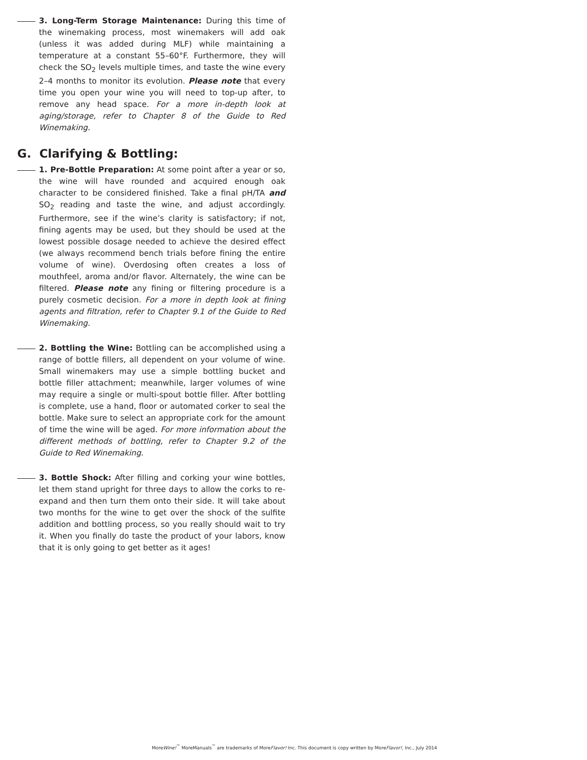3. Long-Term Storage Maintenance: During this time of the winemaking process, most winemakers will add oak (unless it was added during MLF) while maintaining a temperature at a constant 55–60°F. Furthermore, they will check the SO<sub>2</sub> levels multiple times, and taste the wine every 2–4 months to monitor its evolution. Please note that every time you open your wine you will need to top-up after, to remove any head space. For a more in-depth look at aging/storage, refer to Chapter 8 of the Guide to Red Winemaking.
G. Clarifying & Bottling:
1. Pre-Bottle Preparation: At some point after a year or so, the wine will have rounded and acquired enough oak character to be considered finished. Take a final pH/TA and SO<sub>2</sub> reading and taste the wine, and adjust accordingly. Furthermore, see if the wine’s clarity is satisfactory; if not, fining agents may be used, but they should be used at the lowest possible dosage needed to achieve the desired effect (we always recommend bench trials before fining the entire volume of wine). Overdosing often creates a loss of mouthfeel, aroma and/or flavor. Alternately, the wine can be filtered. Please note any fining or filtering procedure is a purely cosmetic decision. For a more in depth look at fining agents and filtration, refer to Chapter 9.1 of the Guide to Red Winemaking.
2. Bottling the Wine: Bottling can be accomplished using a range of bottle fillers, all dependent on your volume of wine. Small winemakers may use a simple bottling bucket and bottle filler attachment; meanwhile, larger volumes of wine may require a single or multi-spout bottle filler. After bottling is complete, use a hand, floor or automated corker to seal the bottle. Make sure to select an appropriate cork for the amount of time the wine will be aged. For more information about the different methods of bottling, refer to Chapter 9.2 of the Guide to Red Winemaking.
3. Bottle Shock: After filling and corking your wine bottles, let them stand upright for three days to allow the corks to re-expand and then turn them onto their side. It will take about two months for the wine to get over the shock of the sulfite addition and bottling process, so you really should wait to try it. When you finally do taste the product of your labors, know that it is only going to get better as it ages!
MoreWine!<sup>™</sup> MoreManuals<sup>™</sup> are trademarks of MoreFlavor! Inc. This document is copy written by MoreFlavor!, Inc., July 2014